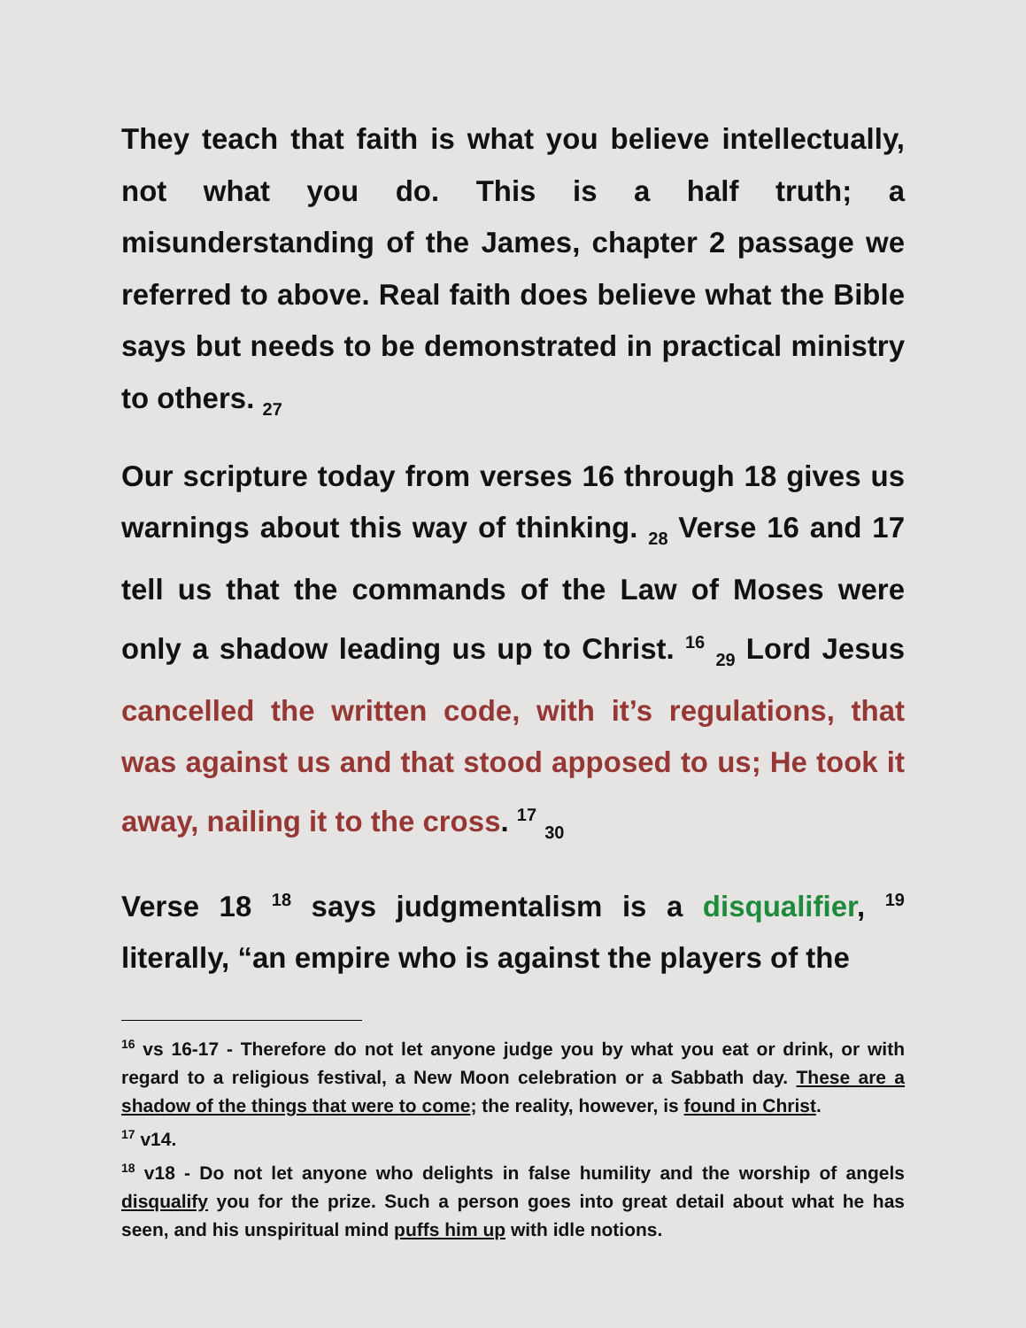They teach that faith is what you believe intellectually, not what you do. This is a half truth; a misunderstanding of the James, chapter 2 passage we referred to above. Real faith does believe what the Bible says but needs to be demonstrated in practical ministry to others. <sub>27</sub>
Our scripture today from verses 16 through 18 gives us warnings about this way of thinking. <sub>28</sub> Verse 16 and 17 tell us that the commands of the Law of Moses were only a shadow leading us up to Christ. <sup>16</sup> <sub>29</sub> Lord Jesus cancelled the written code, with it’s regulations, that was against us and that stood apposed to us; He took it away, nailing it to the cross. <sup>17</sup> <sub>30</sub>
Verse 18 <sup>18</sup> says judgmentalism is a disqualifier, <sup>19</sup> literally, “an empire who is against the players of the
<sup>16</sup> vs 16-17 - Therefore do not let anyone judge you by what you eat or drink, or with regard to a religious festival, a New Moon celebration or a Sabbath day. These are a shadow of the things that were to come; the reality, however, is found in Christ.
<sup>17</sup> v14.
<sup>18</sup> v18 - Do not let anyone who delights in false humility and the worship of angels disqualify you for the prize. Such a person goes into great detail about what he has seen, and his unspiritual mind puffs him up with idle notions.